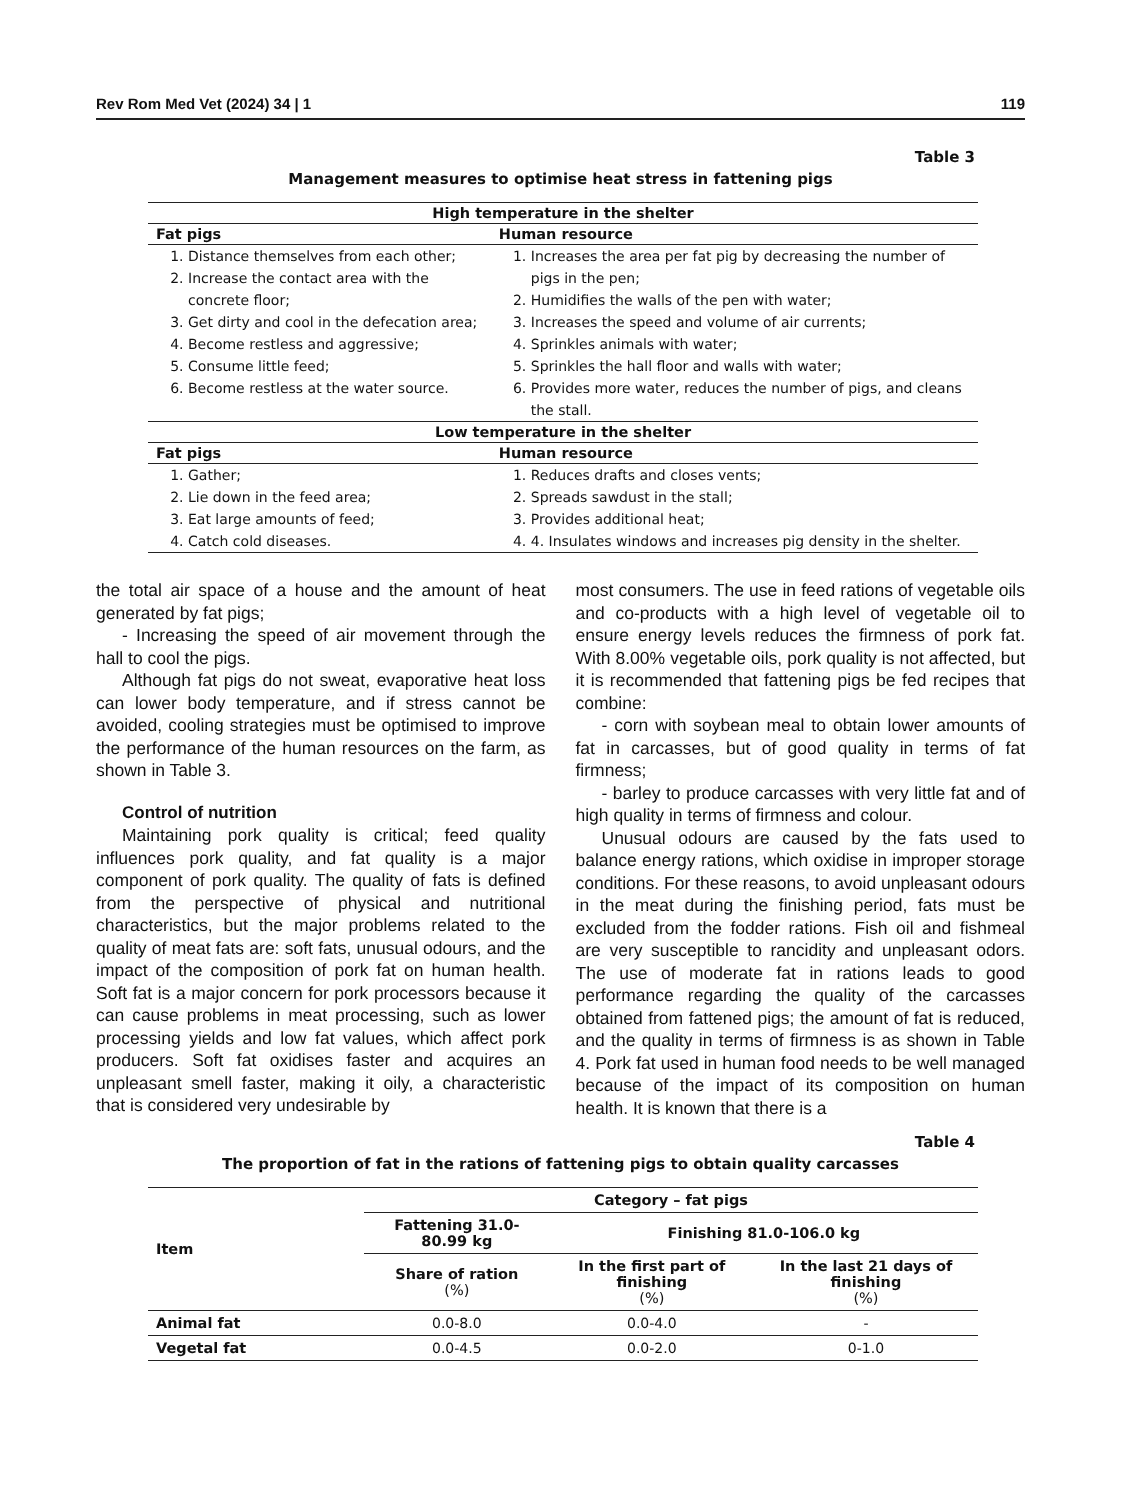Rev Rom Med Vet (2024) 34 | 1 119
Table 3
Management measures to optimise heat stress in fattening pigs
| High temperature in the shelter | |
| --- | --- |
| Fat pigs | Human resource |
| 1. Distance themselves from each other; 2. Increase the contact area with the concrete floor; 3. Get dirty and cool in the defecation area; 4. Become restless and aggressive; 5. Consume little feed; 6. Become restless at the water source. | 1. Increases the area per fat pig by decreasing the number of pigs in the pen; 2. Humidifies the walls of the pen with water; 3. Increases the speed and volume of air currents; 4. Sprinkles animals with water; 5. Sprinkles the hall floor and walls with water; 6. Provides more water, reduces the number of pigs, and cleans the stall. |
| Low temperature in the shelter | |
| Fat pigs | Human resource |
| 1. Gather; 2. Lie down in the feed area; 3. Eat large amounts of feed; 4. Catch cold diseases. | 1. Reduces drafts and closes vents; 2. Spreads sawdust in the stall; 3. Provides additional heat; 4. 4. Insulates windows and increases pig density in the shelter. |
the total air space of a house and the amount of heat generated by fat pigs;
- Increasing the speed of air movement through the hall to cool the pigs.
Although fat pigs do not sweat, evaporative heat loss can lower body temperature, and if stress cannot be avoided, cooling strategies must be optimised to improve the performance of the human resources on the farm, as shown in Table 3.
Control of nutrition
Maintaining pork quality is critical; feed quality influences pork quality, and fat quality is a major component of pork quality. The quality of fats is defined from the perspective of physical and nutritional characteristics, but the major problems related to the quality of meat fats are: soft fats, unusual odours, and the impact of the composition of pork fat on human health. Soft fat is a major concern for pork processors because it can cause problems in meat processing, such as lower processing yields and low fat values, which affect pork producers. Soft fat oxidises faster and acquires an unpleasant smell faster, making it oily, a characteristic that is considered very undesirable by
most consumers. The use in feed rations of vegetable oils and co-products with a high level of vegetable oil to ensure energy levels reduces the firmness of pork fat. With 8.00% vegetable oils, pork quality is not affected, but it is recommended that fattening pigs be fed recipes that combine:
- corn with soybean meal to obtain lower amounts of fat in carcasses, but of good quality in terms of fat firmness;
- barley to produce carcasses with very little fat and of high quality in terms of firmness and colour.
Unusual odours are caused by the fats used to balance energy rations, which oxidise in improper storage conditions. For these reasons, to avoid unpleasant odours in the meat during the finishing period, fats must be excluded from the fodder rations. Fish oil and fishmeal are very susceptible to rancidity and unpleasant odors. The use of moderate fat in rations leads to good performance regarding the quality of the carcasses obtained from fattened pigs; the amount of fat is reduced, and the quality in terms of firmness is as shown in Table 4. Pork fat used in human food needs to be well managed because of the impact of its composition on human health. It is known that there is a
Table 4
The proportion of fat in the rations of fattening pigs to obtain quality carcasses
| Item | Category – fat pigs | | |
| --- | --- | --- | --- |
| | Fattening 31.0-80.99 kg | Finishing 81.0-106.0 kg | |
| | Share of ration (%) | In the first part of finishing (%) | In the last 21 days of finishing (%) |
| Animal fat | 0.0-8.0 | 0.0-4.0 | - |
| Vegetal fat | 0.0-4.5 | 0.0-2.0 | 0-1.0 |